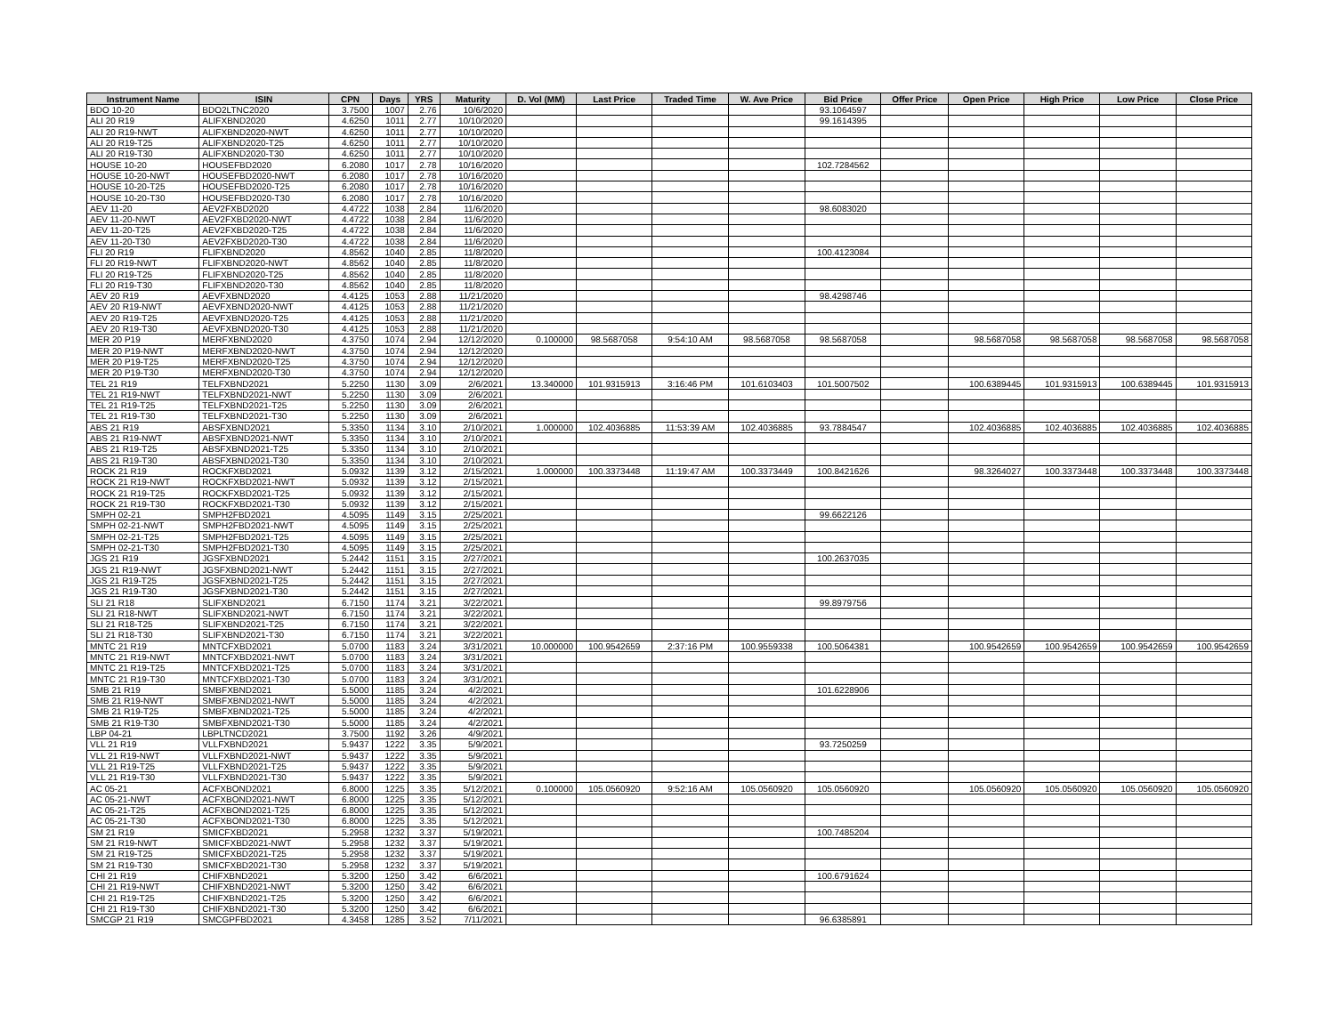| Instrument Name | ISIN | CPN | Days | YRS | Maturity | D. Vol (MM) | Last Price | Traded Time | W. Ave Price | Bid Price | Offer Price | Open Price | High Price | Low Price | Close Price |
| --- | --- | --- | --- | --- | --- | --- | --- | --- | --- | --- | --- | --- | --- | --- | --- |
| BDO 10-20 | BDO2LTNC2020 | 3.7500 | 1007 | 2.76 | 10/6/2020 | | | | | 93.1064597 | | | | | |
| ALI 20 R19 | ALIFXBND2020 | 4.6250 | 1011 | 2.77 | 10/10/2020 | | | | | 99.1614395 | | | | | |
| ALI 20 R19-NWT | ALIFXBND2020-NWT | 4.6250 | 1011 | 2.77 | 10/10/2020 | | | | | | | | | | |
| ALI 20 R19-T25 | ALIFXBND2020-T25 | 4.6250 | 1011 | 2.77 | 10/10/2020 | | | | | | | | | | |
| ALI 20 R19-T30 | ALIFXBND2020-T30 | 4.6250 | 1011 | 2.77 | 10/10/2020 | | | | | | | | | | |
| HOUSE 10-20 | HOUSEFBD2020 | 6.2080 | 1017 | 2.78 | 10/16/2020 | | | | | 102.7284562 | | | | | |
| HOUSE 10-20-NWT | HOUSEFBD2020-NWT | 6.2080 | 1017 | 2.78 | 10/16/2020 | | | | | | | | | | |
| HOUSE 10-20-T25 | HOUSEFBD2020-T25 | 6.2080 | 1017 | 2.78 | 10/16/2020 | | | | | | | | | | |
| HOUSE 10-20-T30 | HOUSEFBD2020-T30 | 6.2080 | 1017 | 2.78 | 10/16/2020 | | | | | | | | | | |
| AEV 11-20 | AEV2FXBD2020 | 4.4722 | 1038 | 2.84 | 11/6/2020 | | | | | 98.6083020 | | | | | |
| AEV 11-20-NWT | AEV2FXBD2020-NWT | 4.4722 | 1038 | 2.84 | 11/6/2020 | | | | | | | | | | |
| AEV 11-20-T25 | AEV2FXBD2020-T25 | 4.4722 | 1038 | 2.84 | 11/6/2020 | | | | | | | | | | |
| AEV 11-20-T30 | AEV2FXBD2020-T30 | 4.4722 | 1038 | 2.84 | 11/6/2020 | | | | | | | | | | |
| FLI 20 R19 | FLIFXBND2020 | 4.8562 | 1040 | 2.85 | 11/8/2020 | | | | | 100.4123084 | | | | | |
| FLI 20 R19-NWT | FLIFXBND2020-NWT | 4.8562 | 1040 | 2.85 | 11/8/2020 | | | | | | | | | | |
| FLI 20 R19-T25 | FLIFXBND2020-T25 | 4.8562 | 1040 | 2.85 | 11/8/2020 | | | | | | | | | | |
| FLI 20 R19-T30 | FLIFXBND2020-T30 | 4.8562 | 1040 | 2.85 | 11/8/2020 | | | | | | | | | | |
| AEV 20 R19 | AEVFXBND2020 | 4.4125 | 1053 | 2.88 | 11/21/2020 | | | | | 98.4298746 | | | | | |
| AEV 20 R19-NWT | AEVFXBND2020-NWT | 4.4125 | 1053 | 2.88 | 11/21/2020 | | | | | | | | | | |
| AEV 20 R19-T25 | AEVFXBND2020-T25 | 4.4125 | 1053 | 2.88 | 11/21/2020 | | | | | | | | | | |
| AEV 20 R19-T30 | AEVFXBND2020-T30 | 4.4125 | 1053 | 2.88 | 11/21/2020 | | | | | | | | | | |
| MER 20 P19 | MERFXBND2020 | 4.3750 | 1074 | 2.94 | 12/12/2020 | 0.100000 | 98.5687058 | 9:54:10 AM | 98.5687058 | 98.5687058 | | 98.5687058 | 98.5687058 | 98.5687058 | 98.5687058 |
| MER 20 P19-NWT | MERFXBND2020-NWT | 4.3750 | 1074 | 2.94 | 12/12/2020 | | | | | | | | | | |
| MER 20 P19-T25 | MERFXBND2020-T25 | 4.3750 | 1074 | 2.94 | 12/12/2020 | | | | | | | | | | |
| MER 20 P19-T30 | MERFXBND2020-T30 | 4.3750 | 1074 | 2.94 | 12/12/2020 | | | | | | | | | | |
| TEL 21 R19 | TELFXBND2021 | 5.2250 | 1130 | 3.09 | 2/6/2021 | 13.340000 | 101.9315913 | 3:16:46 PM | 101.6103403 | 101.5007502 | | 100.6389445 | 101.9315913 | 100.6389445 | 101.9315913 |
| TEL 21 R19-NWT | TELFXBND2021-NWT | 5.2250 | 1130 | 3.09 | 2/6/2021 | | | | | | | | | | |
| TEL 21 R19-T25 | TELFXBND2021-T25 | 5.2250 | 1130 | 3.09 | 2/6/2021 | | | | | | | | | | |
| TEL 21 R19-T30 | TELFXBND2021-T30 | 5.2250 | 1130 | 3.09 | 2/6/2021 | | | | | | | | | | |
| ABS 21 R19 | ABSFXBND2021 | 5.3350 | 1134 | 3.10 | 2/10/2021 | 1.000000 | 102.4036885 | 11:53:39 AM | 102.4036885 | 93.7884547 | | 102.4036885 | 102.4036885 | 102.4036885 | 102.4036885 |
| ABS 21 R19-NWT | ABSFXBND2021-NWT | 5.3350 | 1134 | 3.10 | 2/10/2021 | | | | | | | | | | |
| ABS 21 R19-T25 | ABSFXBND2021-T25 | 5.3350 | 1134 | 3.10 | 2/10/2021 | | | | | | | | | | |
| ABS 21 R19-T30 | ABSFXBND2021-T30 | 5.3350 | 1134 | 3.10 | 2/10/2021 | | | | | | | | | | |
| ROCK 21 R19 | ROCKFXBD2021 | 5.0932 | 1139 | 3.12 | 2/15/2021 | 1.000000 | 100.3373448 | 11:19:47 AM | 100.3373449 | 100.8421626 | | 98.3264027 | 100.3373448 | 100.3373448 | 100.3373448 |
| ROCK 21 R19-NWT | ROCKFXBD2021-NWT | 5.0932 | 1139 | 3.12 | 2/15/2021 | | | | | | | | | | |
| ROCK 21 R19-T25 | ROCKFXBD2021-T25 | 5.0932 | 1139 | 3.12 | 2/15/2021 | | | | | | | | | | |
| ROCK 21 R19-T30 | ROCKFXBD2021-T30 | 5.0932 | 1139 | 3.12 | 2/15/2021 | | | | | | | | | | |
| SMPH 02-21 | SMPH2FBD2021 | 4.5095 | 1149 | 3.15 | 2/25/2021 | | | | | 99.6622126 | | | | | |
| SMPH 02-21-NWT | SMPH2FBD2021-NWT | 4.5095 | 1149 | 3.15 | 2/25/2021 | | | | | | | | | | |
| SMPH 02-21-T25 | SMPH2FBD2021-T25 | 4.5095 | 1149 | 3.15 | 2/25/2021 | | | | | | | | | | |
| SMPH 02-21-T30 | SMPH2FBD2021-T30 | 4.5095 | 1149 | 3.15 | 2/25/2021 | | | | | | | | | | |
| JGS 21 R19 | JGSFXBND2021 | 5.2442 | 1151 | 3.15 | 2/27/2021 | | | | | 100.2637035 | | | | | |
| JGS 21 R19-NWT | JGSFXBND2021-NWT | 5.2442 | 1151 | 3.15 | 2/27/2021 | | | | | | | | | | |
| JGS 21 R19-T25 | JGSFXBND2021-T25 | 5.2442 | 1151 | 3.15 | 2/27/2021 | | | | | | | | | | |
| JGS 21 R19-T30 | JGSFXBND2021-T30 | 5.2442 | 1151 | 3.15 | 2/27/2021 | | | | | | | | | | |
| SLI 21 R18 | SLIFXBND2021 | 6.7150 | 1174 | 3.21 | 3/22/2021 | | | | | 99.8979756 | | | | | |
| SLI 21 R18-NWT | SLIFXBND2021-NWT | 6.7150 | 1174 | 3.21 | 3/22/2021 | | | | | | | | | | |
| SLI 21 R18-T25 | SLIFXBND2021-T25 | 6.7150 | 1174 | 3.21 | 3/22/2021 | | | | | | | | | | |
| SLI 21 R18-T30 | SLIFXBND2021-T30 | 6.7150 | 1174 | 3.21 | 3/22/2021 | | | | | | | | | | |
| MNTC 21 R19 | MNTCFXBD2021 | 5.0700 | 1183 | 3.24 | 3/31/2021 | 10.000000 | 100.9542659 | 2:37:16 PM | 100.9559338 | 100.5064381 | | 100.9542659 | 100.9542659 | 100.9542659 | 100.9542659 |
| MNTC 21 R19-NWT | MNTCFXBD2021-NWT | 5.0700 | 1183 | 3.24 | 3/31/2021 | | | | | | | | | | |
| MNTC 21 R19-T25 | MNTCFXBD2021-T25 | 5.0700 | 1183 | 3.24 | 3/31/2021 | | | | | | | | | | |
| MNTC 21 R19-T30 | MNTCFXBD2021-T30 | 5.0700 | 1183 | 3.24 | 3/31/2021 | | | | | | | | | | |
| SMB 21 R19 | SMBFXBND2021 | 5.5000 | 1185 | 3.24 | 4/2/2021 | | | | | 101.6228906 | | | | | |
| SMB 21 R19-NWT | SMBFXBND2021-NWT | 5.5000 | 1185 | 3.24 | 4/2/2021 | | | | | | | | | | |
| SMB 21 R19-T25 | SMBFXBND2021-T25 | 5.5000 | 1185 | 3.24 | 4/2/2021 | | | | | | | | | | |
| SMB 21 R19-T30 | SMBFXBND2021-T30 | 5.5000 | 1185 | 3.24 | 4/2/2021 | | | | | | | | | | |
| LBP 04-21 | LBPLTNCD2021 | 3.7500 | 1192 | 3.26 | 4/9/2021 | | | | | | | | | | |
| VLL 21 R19 | VLLFXBND2021 | 5.9437 | 1222 | 3.35 | 5/9/2021 | | | | | 93.7250259 | | | | | |
| VLL 21 R19-NWT | VLLFXBND2021-NWT | 5.9437 | 1222 | 3.35 | 5/9/2021 | | | | | | | | | | |
| VLL 21 R19-T25 | VLLFXBND2021-T25 | 5.9437 | 1222 | 3.35 | 5/9/2021 | | | | | | | | | | |
| VLL 21 R19-T30 | VLLFXBND2021-T30 | 5.9437 | 1222 | 3.35 | 5/9/2021 | | | | | | | | | | |
| AC 05-21 | ACFXBOND2021 | 6.8000 | 1225 | 3.35 | 5/12/2021 | 0.100000 | 105.0560920 | 9:52:16 AM | 105.0560920 | 105.0560920 | | 105.0560920 | 105.0560920 | 105.0560920 | 105.0560920 |
| AC 05-21-NWT | ACFXBOND2021-NWT | 6.8000 | 1225 | 3.35 | 5/12/2021 | | | | | | | | | | |
| AC 05-21-T25 | ACFXBOND2021-T25 | 6.8000 | 1225 | 3.35 | 5/12/2021 | | | | | | | | | | |
| AC 05-21-T30 | ACFXBOND2021-T30 | 6.8000 | 1225 | 3.35 | 5/12/2021 | | | | | | | | | | |
| SM 21 R19 | SMICFXBD2021 | 5.2958 | 1232 | 3.37 | 5/19/2021 | | | | | 100.7485204 | | | | | |
| SM 21 R19-NWT | SMICFXBD2021-NWT | 5.2958 | 1232 | 3.37 | 5/19/2021 | | | | | | | | | | |
| SM 21 R19-T25 | SMICFXBD2021-T25 | 5.2958 | 1232 | 3.37 | 5/19/2021 | | | | | | | | | | |
| SM 21 R19-T30 | SMICFXBD2021-T30 | 5.2958 | 1232 | 3.37 | 5/19/2021 | | | | | | | | | | |
| CHI 21 R19 | CHIFXBND2021 | 5.3200 | 1250 | 3.42 | 6/6/2021 | | | | | 100.6791624 | | | | | |
| CHI 21 R19-NWT | CHIFXBND2021-NWT | 5.3200 | 1250 | 3.42 | 6/6/2021 | | | | | | | | | | |
| CHI 21 R19-T25 | CHIFXBND2021-T25 | 5.3200 | 1250 | 3.42 | 6/6/2021 | | | | | | | | | | |
| CHI 21 R19-T30 | CHIFXBND2021-T30 | 5.3200 | 1250 | 3.42 | 6/6/2021 | | | | | | | | | | |
| SMCGP 21 R19 | SMCGPFBD2021 | 4.3458 | 1285 | 3.52 | 7/11/2021 | | | | | 96.6385891 | | | | | |